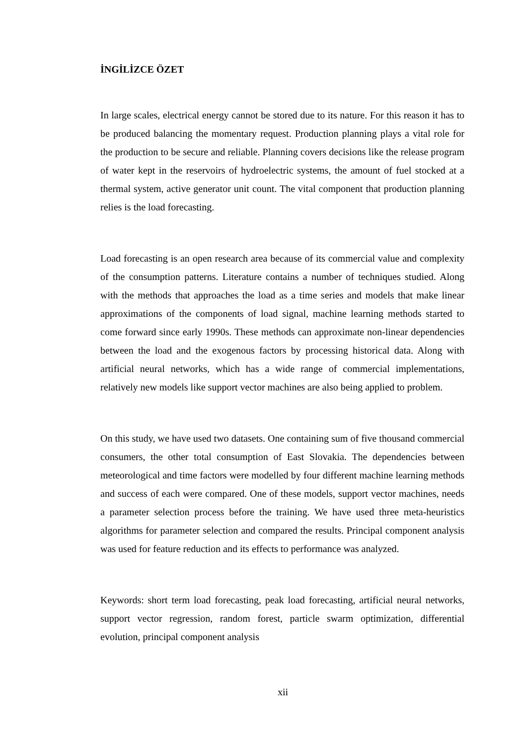İNGİLİZCE ÖZET
In large scales, electrical energy cannot be stored due to its nature. For this reason it has to be produced balancing the momentary request. Production planning plays a vital role for the production to be secure and reliable. Planning covers decisions like the release program of water kept in the reservoirs of hydroelectric systems, the amount of fuel stocked at a thermal system, active generator unit count. The vital component that production planning relies is the load forecasting.
Load forecasting is an open research area because of its commercial value and complexity of the consumption patterns. Literature contains a number of techniques studied. Along with the methods that approaches the load as a time series and models that make linear approximations of the components of load signal, machine learning methods started to come forward since early 1990s. These methods can approximate non-linear dependencies between the load and the exogenous factors by processing historical data. Along with artificial neural networks, which has a wide range of commercial implementations, relatively new models like support vector machines are also being applied to problem.
On this study, we have used two datasets. One containing sum of five thousand commercial consumers, the other total consumption of East Slovakia. The dependencies between meteorological and time factors were modelled by four different machine learning methods and success of each were compared. One of these models, support vector machines, needs a parameter selection process before the training. We have used three meta-heuristics algorithms for parameter selection and compared the results. Principal component analysis was used for feature reduction and its effects to performance was analyzed.
Keywords: short term load forecasting, peak load forecasting, artificial neural networks, support vector regression, random forest, particle swarm optimization, differential evolution, principal component analysis
xii